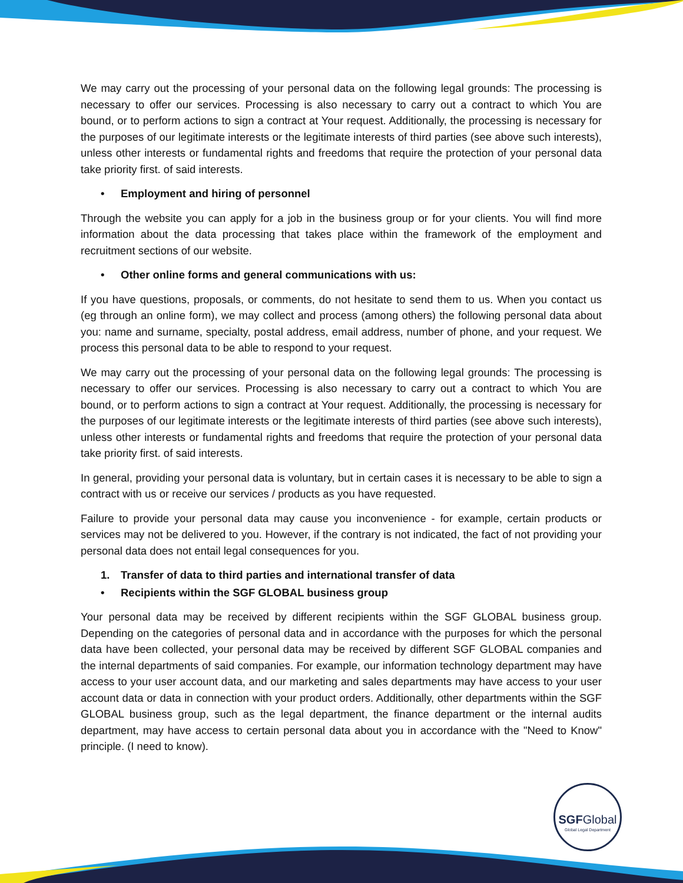We may carry out the processing of your personal data on the following legal grounds: The processing is necessary to offer our services. Processing is also necessary to carry out a contract to which You are bound, or to perform actions to sign a contract at Your request. Additionally, the processing is necessary for the purposes of our legitimate interests or the legitimate interests of third parties (see above such interests), unless other interests or fundamental rights and freedoms that require the protection of your personal data take priority first. of said interests.
• Employment and hiring of personnel
Through the website you can apply for a job in the business group or for your clients. You will find more information about the data processing that takes place within the framework of the employment and recruitment sections of our website.
• Other online forms and general communications with us:
If you have questions, proposals, or comments, do not hesitate to send them to us. When you contact us (eg through an online form), we may collect and process (among others) the following personal data about you: name and surname, specialty, postal address, email address, number of phone, and your request. We process this personal data to be able to respond to your request.
We may carry out the processing of your personal data on the following legal grounds: The processing is necessary to offer our services. Processing is also necessary to carry out a contract to which You are bound, or to perform actions to sign a contract at Your request. Additionally, the processing is necessary for the purposes of our legitimate interests or the legitimate interests of third parties (see above such interests), unless other interests or fundamental rights and freedoms that require the protection of your personal data take priority first. of said interests.
In general, providing your personal data is voluntary, but in certain cases it is necessary to be able to sign a contract with us or receive our services / products as you have requested.
Failure to provide your personal data may cause you inconvenience - for example, certain products or services may not be delivered to you. However, if the contrary is not indicated, the fact of not providing your personal data does not entail legal consequences for you.
1. Transfer of data to third parties and international transfer of data
• Recipients within the SGF GLOBAL business group
Your personal data may be received by different recipients within the SGF GLOBAL business group. Depending on the categories of personal data and in accordance with the purposes for which the personal data have been collected, your personal data may be received by different SGF GLOBAL companies and the internal departments of said companies. For example, our information technology department may have access to your user account data, and our marketing and sales departments may have access to your user account data or data in connection with your product orders. Additionally, other departments within the SGF GLOBAL business group, such as the legal department, the finance department or the internal audits department, may have access to certain personal data about you in accordance with the "Need to Know" principle. (I need to know).
SGFGlobal
Global Legal Department